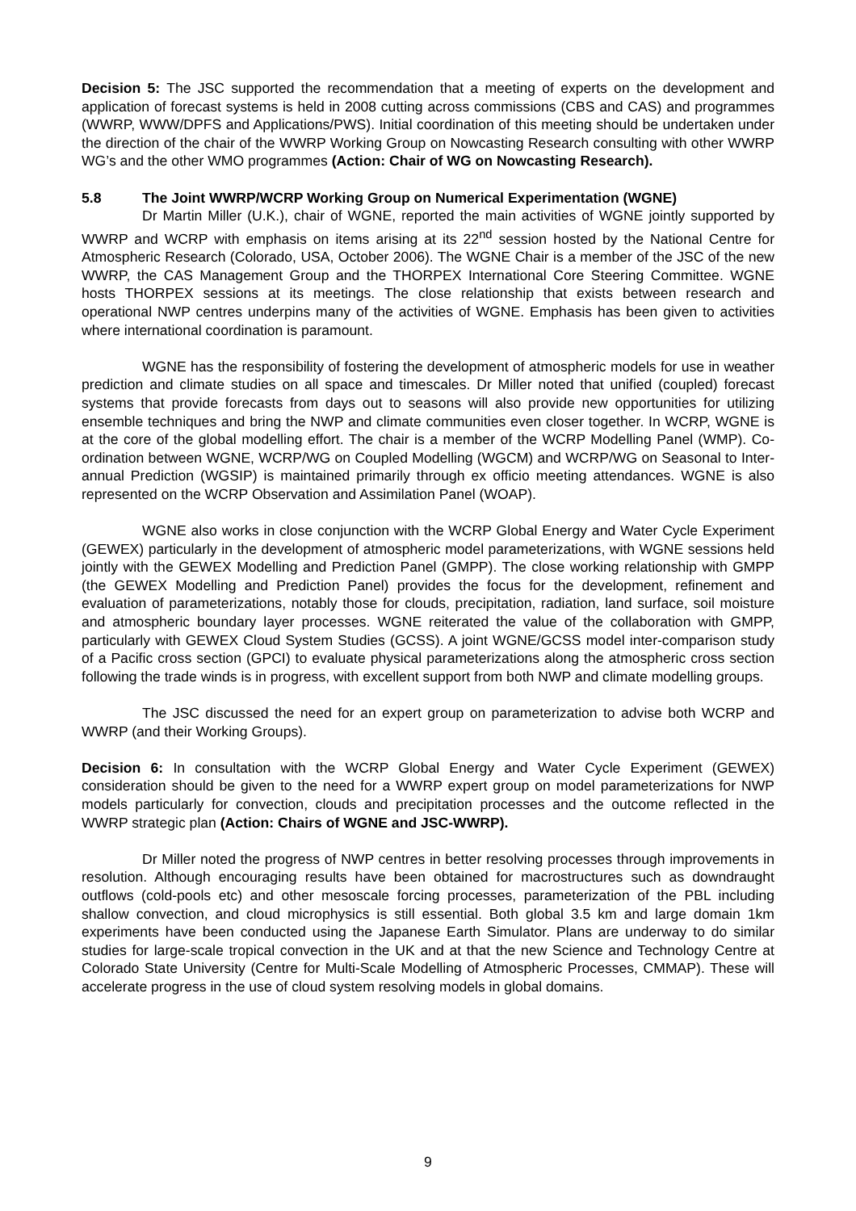Decision 5: The JSC supported the recommendation that a meeting of experts on the development and application of forecast systems is held in 2008 cutting across commissions (CBS and CAS) and programmes (WWRP, WWW/DPFS and Applications/PWS). Initial coordination of this meeting should be undertaken under the direction of the chair of the WWRP Working Group on Nowcasting Research consulting with other WWRP WG’s and the other WMO programmes (Action: Chair of WG on Nowcasting Research).
5.8 The Joint WWRP/WCRP Working Group on Numerical Experimentation (WGNE)
Dr Martin Miller (U.K.), chair of WGNE, reported the main activities of WGNE jointly supported by WWRP and WCRP with emphasis on items arising at its 22<sup>nd</sup> session hosted by the National Centre for Atmospheric Research (Colorado, USA, October 2006). The WGNE Chair is a member of the JSC of the new WWRP, the CAS Management Group and the THORPEX International Core Steering Committee. WGNE hosts THORPEX sessions at its meetings. The close relationship that exists between research and operational NWP centres underpins many of the activities of WGNE. Emphasis has been given to activities where international coordination is paramount.
WGNE has the responsibility of fostering the development of atmospheric models for use in weather prediction and climate studies on all space and timescales. Dr Miller noted that unified (coupled) forecast systems that provide forecasts from days out to seasons will also provide new opportunities for utilizing ensemble techniques and bring the NWP and climate communities even closer together. In WCRP, WGNE is at the core of the global modelling effort. The chair is a member of the WCRP Modelling Panel (WMP). Co-ordination between WGNE, WCRP/WG on Coupled Modelling (WGCM) and WCRP/WG on Seasonal to Inter-annual Prediction (WGSIP) is maintained primarily through ex officio meeting attendances. WGNE is also represented on the WCRP Observation and Assimilation Panel (WOAP).
WGNE also works in close conjunction with the WCRP Global Energy and Water Cycle Experiment (GEWEX) particularly in the development of atmospheric model parameterizations, with WGNE sessions held jointly with the GEWEX Modelling and Prediction Panel (GMPP). The close working relationship with GMPP (the GEWEX Modelling and Prediction Panel) provides the focus for the development, refinement and evaluation of parameterizations, notably those for clouds, precipitation, radiation, land surface, soil moisture and atmospheric boundary layer processes. WGNE reiterated the value of the collaboration with GMPP, particularly with GEWEX Cloud System Studies (GCSS). A joint WGNE/GCSS model inter-comparison study of a Pacific cross section (GPCI) to evaluate physical parameterizations along the atmospheric cross section following the trade winds is in progress, with excellent support from both NWP and climate modelling groups.
The JSC discussed the need for an expert group on parameterization to advise both WCRP and WWRP (and their Working Groups).
Decision 6: In consultation with the WCRP Global Energy and Water Cycle Experiment (GEWEX) consideration should be given to the need for a WWRP expert group on model parameterizations for NWP models particularly for convection, clouds and precipitation processes and the outcome reflected in the WWRP strategic plan (Action: Chairs of WGNE and JSC-WWRP).
Dr Miller noted the progress of NWP centres in better resolving processes through improvements in resolution. Although encouraging results have been obtained for macrostructures such as downdraught outflows (cold-pools etc) and other mesoscale forcing processes, parameterization of the PBL including shallow convection, and cloud microphysics is still essential. Both global 3.5 km and large domain 1km experiments have been conducted using the Japanese Earth Simulator. Plans are underway to do similar studies for large-scale tropical convection in the UK and at that the new Science and Technology Centre at Colorado State University (Centre for Multi-Scale Modelling of Atmospheric Processes, CMMAP). These will accelerate progress in the use of cloud system resolving models in global domains.
9